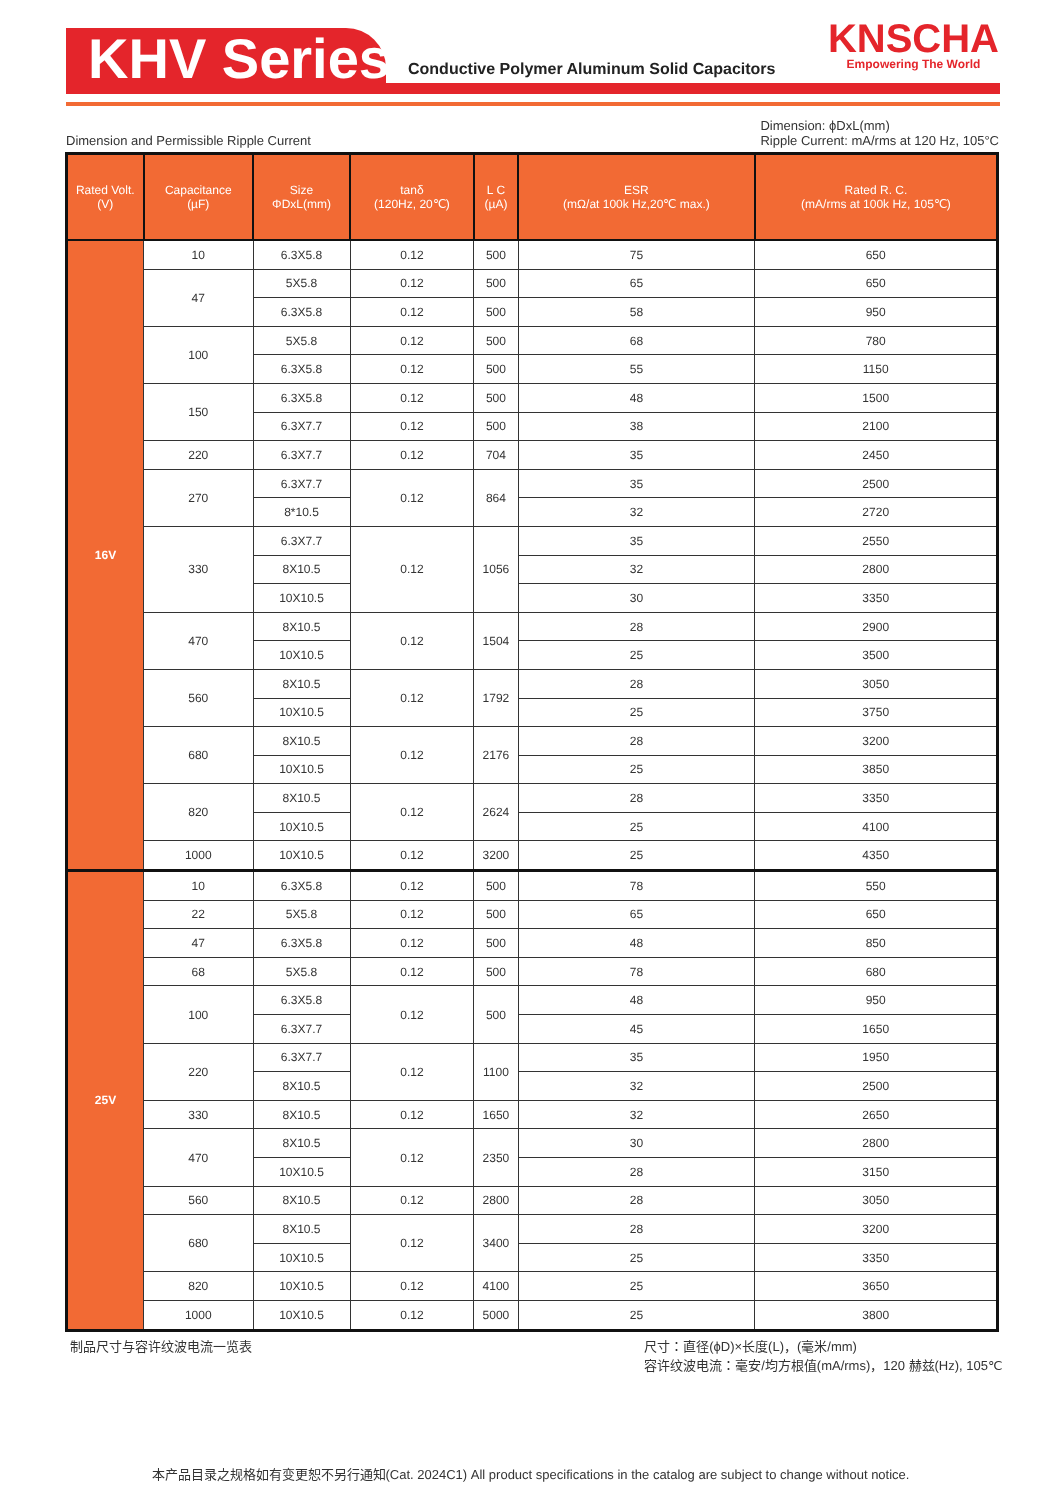KHV Series
Conductive Polymer Aluminum Solid Capacitors
KNSCHA
Empowering The World
Dimension and Permissible Ripple Current Dimension: ϕDxL(mm)
Ripple Current: mA/rms at 120 Hz, 105°C
| Rated Volt. (V) | Capacitance (µF) | Size ΦDxL(mm) | tanδ (120Hz, 20℃) | L C (µA) | ESR (mΩ/at 100k Hz,20℃ max.) | Rated R. C. (mA/rms at 100k Hz, 105℃) |
| --- | --- | --- | --- | --- | --- | --- |
| 16V | 10 | 6.3X5.8 | 0.12 | 500 | 75 | 650 |
| | 47 | 5X5.8 | 0.12 | 500 | 65 | 650 |
| | | 6.3X5.8 | 0.12 | 500 | 58 | 950 |
| | 100 | 5X5.8 | 0.12 | 500 | 68 | 780 |
| | | 6.3X5.8 | 0.12 | 500 | 55 | 1150 |
| | 150 | 6.3X5.8 | 0.12 | 500 | 48 | 1500 |
| | | 6.3X7.7 | 0.12 | 500 | 38 | 2100 |
| | 220 | 6.3X7.7 | 0.12 | 704 | 35 | 2450 |
| | 270 | 6.3X7.7 | 0.12 | 864 | 35 | 2500 |
| | | 8*10.5 | | | 32 | 2720 |
| | 330 | 6.3X7.7 | 0.12 | 1056 | 35 | 2550 |
| | | 8X10.5 | | | 32 | 2800 |
| | | 10X10.5 | | | 30 | 3350 |
| | 470 | 8X10.5 | 0.12 | 1504 | 28 | 2900 |
| | | 10X10.5 | | | 25 | 3500 |
| | 560 | 8X10.5 | 0.12 | 1792 | 28 | 3050 |
| | | 10X10.5 | | | 25 | 3750 |
| | 680 | 8X10.5 | 0.12 | 2176 | 28 | 3200 |
| | | 10X10.5 | | | 25 | 3850 |
| | 820 | 8X10.5 | 0.12 | 2624 | 28 | 3350 |
| | | 10X10.5 | | | 25 | 4100 |
| | 1000 | 10X10.5 | 0.12 | 3200 | 25 | 4350 |
| 25V | 10 | 6.3X5.8 | 0.12 | 500 | 78 | 550 |
| | 22 | 5X5.8 | 0.12 | 500 | 65 | 650 |
| | 47 | 6.3X5.8 | 0.12 | 500 | 48 | 850 |
| | 68 | 5X5.8 | 0.12 | 500 | 78 | 680 |
| | 100 | 6.3X5.8 | 0.12 | 500 | 48 | 950 |
| | | 6.3X7.7 | | | 45 | 1650 |
| | 220 | 6.3X7.7 | 0.12 | 1100 | 35 | 1950 |
| | | 8X10.5 | | | 32 | 2500 |
| | 330 | 8X10.5 | 0.12 | 1650 | 32 | 2650 |
| | 470 | 8X10.5 | 0.12 | 2350 | 30 | 2800 |
| | | 10X10.5 | | | 28 | 3150 |
| | 560 | 8X10.5 | 0.12 | 2800 | 28 | 3050 |
| | 680 | 8X10.5 | 0.12 | 3400 | 28 | 3200 |
| | | 10X10.5 | | | 25 | 3350 |
| | 820 | 10X10.5 | 0.12 | 4100 | 25 | 3650 |
| | 1000 | 10X10.5 | 0.12 | 5000 | 25 | 3800 |
制品尺寸与容许纹波电流一览表 尺寸：直径(ϕD)×长度(L)，(毫米/mm)
容许纹波电流：毫安/均方根值(mA/rms)，120 赫兹(Hz), 105℃
本产品目录之规格如有变更恕不另行通知(Cat. 2024C1) All product specifications in the catalog are subject to change without notice.